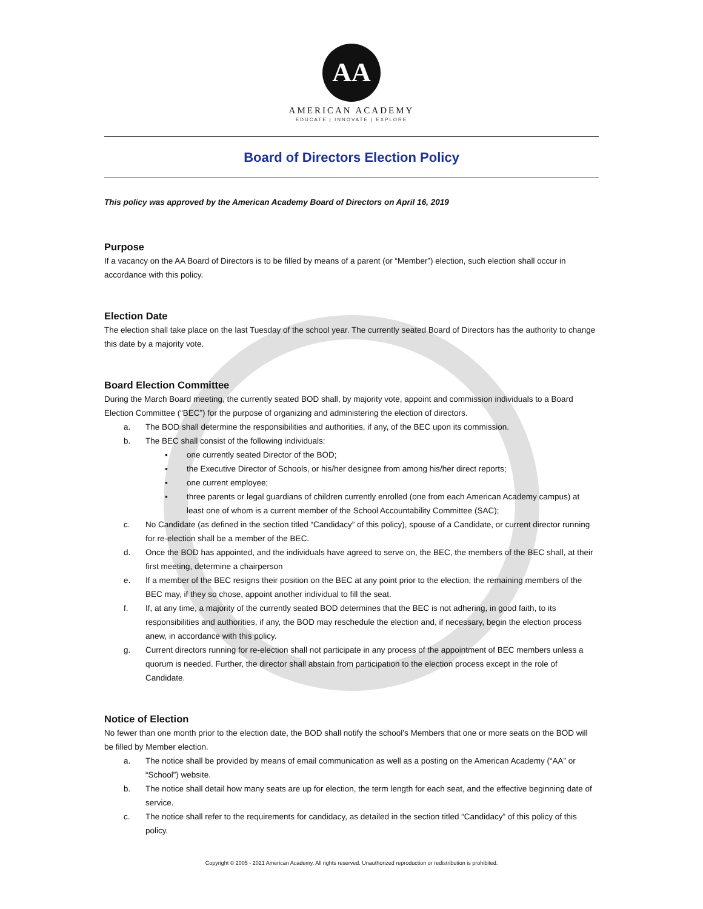AA
AMERICAN ACADEMY
EDUCATE | INNOVATE | EXPLORE
Board of Directors Election Policy
This policy was approved by the American Academy Board of Directors on April 16, 2019
Purpose
If a vacancy on the AA Board of Directors is to be filled by means of a parent (or “Member”) election, such election shall occur in accordance with this policy.
Election Date
The election shall take place on the last Tuesday of the school year. The currently seated Board of Directors has the authority to change this date by a majority vote.
Board Election Committee
During the March Board meeting, the currently seated BOD shall, by majority vote, appoint and commission individuals to a Board Election Committee (“BEC”) for the purpose of organizing and administering the election of directors.
a. The BOD shall determine the responsibilities and authorities, if any, of the BEC upon its commission.
b. The BEC shall consist of the following individuals:
▪ one currently seated Director of the BOD;
▪ the Executive Director of Schools, or his/her designee from among his/her direct reports;
▪ one current employee;
▪ three parents or legal guardians of children currently enrolled (one from each American Academy campus) at least one of whom is a current member of the School Accountability Committee (SAC);
c. No Candidate (as defined in the section titled “Candidacy” of this policy), spouse of a Candidate, or current director running for re-election shall be a member of the BEC.
d. Once the BOD has appointed, and the individuals have agreed to serve on, the BEC, the members of the BEC shall, at their first meeting, determine a chairperson
e. If a member of the BEC resigns their position on the BEC at any point prior to the election, the remaining members of the BEC may, if they so chose, appoint another individual to fill the seat.
f. If, at any time, a majority of the currently seated BOD determines that the BEC is not adhering, in good faith, to its responsibilities and authorities, if any, the BOD may reschedule the election and, if necessary, begin the election process anew, in accordance with this policy.
g. Current directors running for re-election shall not participate in any process of the appointment of BEC members unless a quorum is needed. Further, the director shall abstain from participation to the election process except in the role of Candidate.
Notice of Election
No fewer than one month prior to the election date, the BOD shall notify the school’s Members that one or more seats on the BOD will be filled by Member election.
a. The notice shall be provided by means of email communication as well as a posting on the American Academy (“AA” or “School”) website.
b. The notice shall detail how many seats are up for election, the term length for each seat, and the effective beginning date of service.
c. The notice shall refer to the requirements for candidacy, as detailed in the section titled “Candidacy” of this policy of this policy.
Copyright © 2005 - 2021 American Academy. All rights reserved. Unauthorized reproduction or redistribution is prohibited.